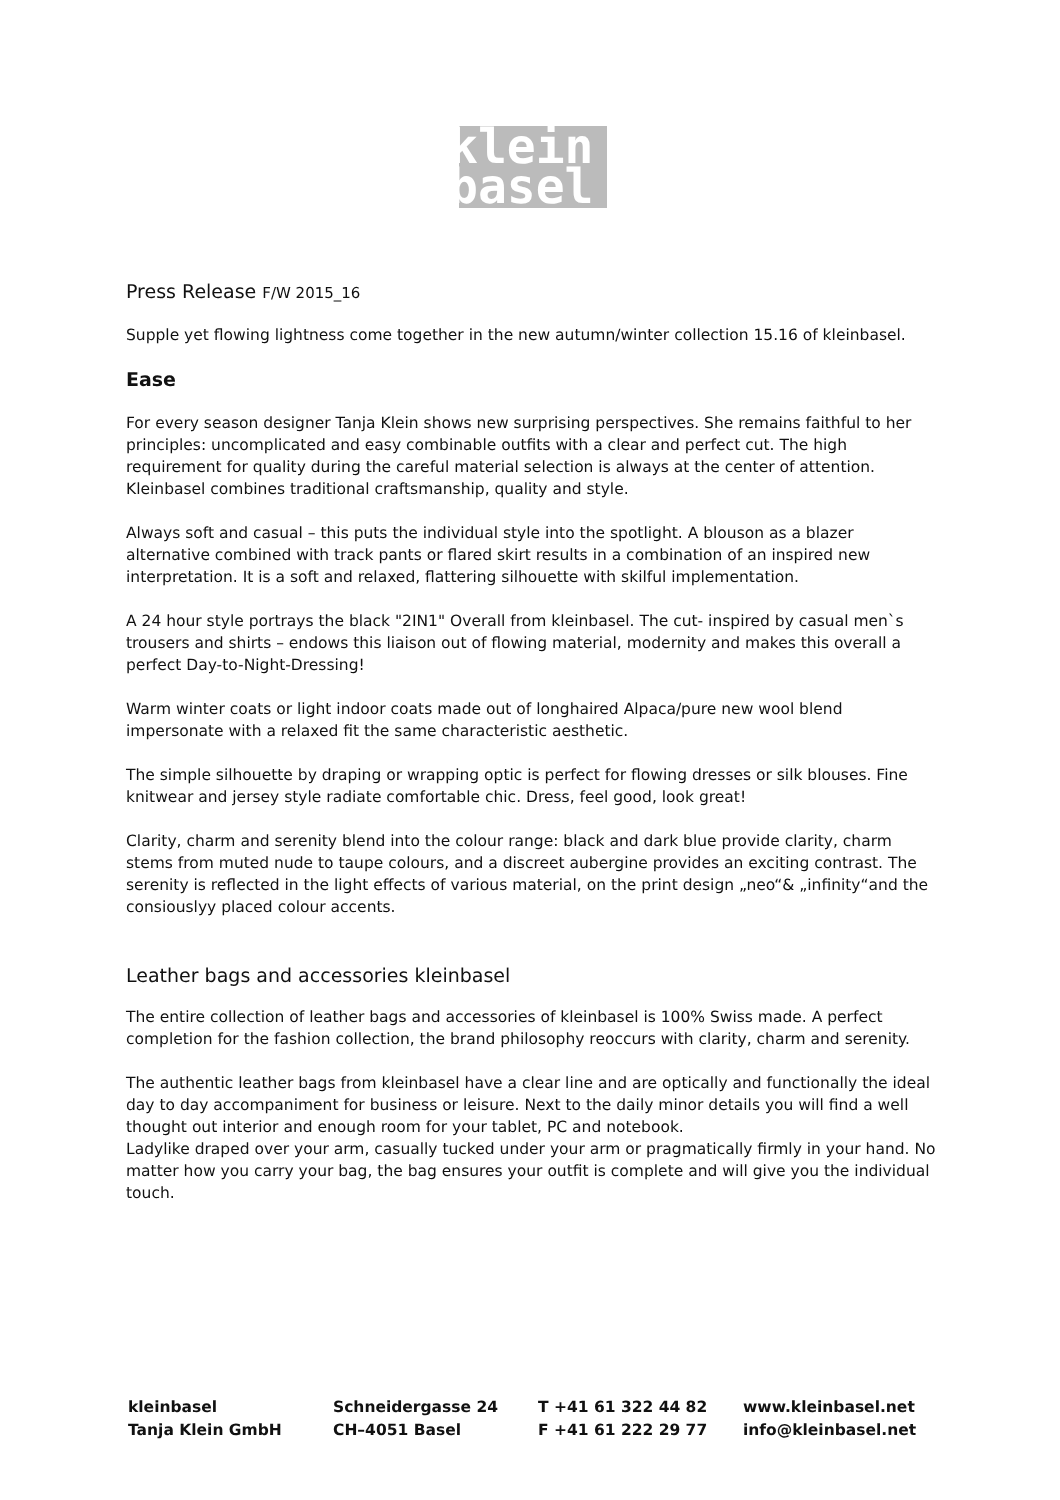klein
basel
Press Release F/W 2015_16
Supple yet flowing lightness come together in the new autumn/winter collection 15.16 of kleinbasel.
Ease
For every season designer Tanja Klein shows new surprising perspectives. She remains faithful to her principles: uncomplicated and easy combinable outfits with a clear and perfect cut. The high requirement for quality during the careful material selection is always at the center of attention. Kleinbasel combines traditional craftsmanship, quality and style.
Always soft and casual – this puts the individual style into the spotlight. A blouson as a blazer alternative combined with track pants or flared skirt results in a combination of an inspired new interpretation. It is a soft and relaxed, flattering silhouette with skilful implementation.
A 24 hour style portrays the black "2IN1" Overall from kleinbasel. The cut- inspired by casual men`s trousers and shirts – endows this liaison out of flowing material, modernity and makes this overall a perfect Day-to-Night-Dressing!
Warm winter coats or light indoor coats made out of longhaired Alpaca/pure new wool blend impersonate with a relaxed fit the same characteristic aesthetic.
The simple silhouette by draping or wrapping optic is perfect for flowing dresses or silk blouses. Fine knitwear and jersey style radiate comfortable chic. Dress, feel good, look great!
Clarity, charm and serenity blend into the colour range: black and dark blue provide clarity, charm stems from muted nude to taupe colours, and a discreet aubergine provides an exciting contrast. The serenity is reflected in the light effects of various material, on the print design „neo“& „infinity“and the consiouslyy placed colour accents.
Leather bags and accessories kleinbasel
The entire collection of leather bags and accessories of kleinbasel is 100% Swiss made. A perfect completion for the fashion collection, the brand philosophy reoccurs with clarity, charm and serenity.
The authentic leather bags from kleinbasel have a clear line and are optically and functionally the ideal day to day accompaniment for business or leisure. Next to the daily minor details you will find a well thought out interior and enough room for your tablet, PC and notebook.
Ladylike draped over your arm, casually tucked under your arm or pragmatically firmly in your hand. No matter how you carry your bag, the bag ensures your outfit is complete and will give you the individual touch.
kleinbasel
Tanja Klein GmbH
Schneidergasse 24
CH–4051 Basel
T +41 61 322 44 82
F +41 61 222 29 77
www.kleinbasel.net
info@kleinbasel.net